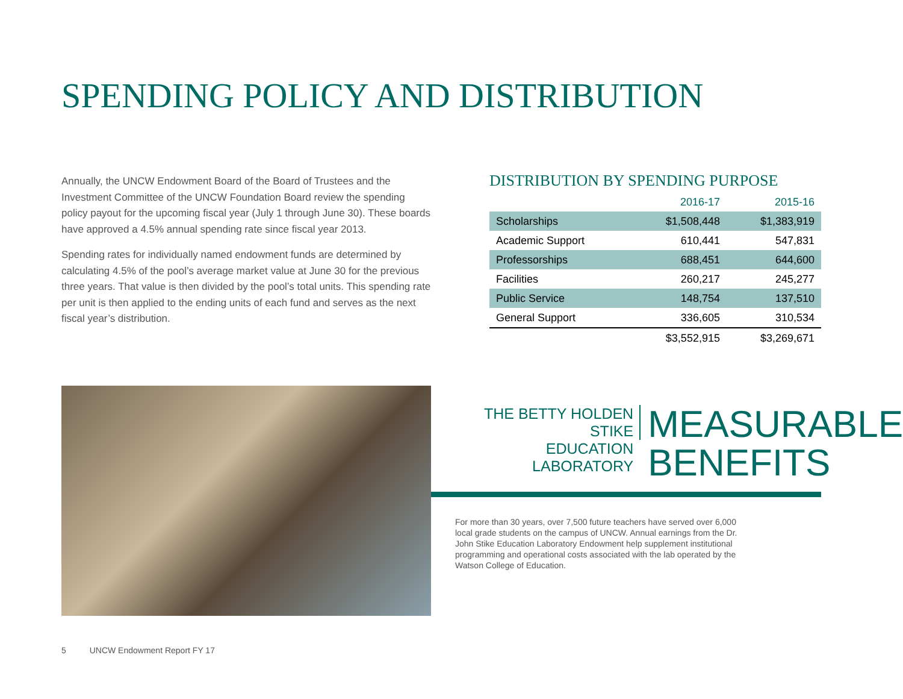SPENDING POLICY AND DISTRIBUTION
Annually, the UNCW Endowment Board of the Board of Trustees and the Investment Committee of the UNCW Foundation Board review the spending policy payout for the upcoming fiscal year (July 1 through June 30). These boards have approved a 4.5% annual spending rate since fiscal year 2013.
Spending rates for individually named endowment funds are determined by calculating 4.5% of the pool’s average market value at June 30 for the previous three years. That value is then divided by the pool’s total units. This spending rate per unit is then applied to the ending units of each fund and serves as the next fiscal year’s distribution.
DISTRIBUTION BY SPENDING PURPOSE
| | 2016-17 | 2015-16 |
| --- | --- | --- |
| Scholarships | $1,508,448 | $1,383,919 |
| Academic Support | 610,441 | 547,831 |
| Professorships | 688,451 | 644,600 |
| Facilities | 260,217 | 245,277 |
| Public Service | 148,754 | 137,510 |
| General Support | 336,605 | 310,534 |
| | $3,552,915 | $3,269,671 |
THE BETTY HOLDEN STIKE
EDUCATION LABORATORY
MEASURABLE
BENEFITS
For more than 30 years, over 7,500 future teachers have served over 6,000 local grade students on the campus of UNCW. Annual earnings from the Dr. John Stike Education Laboratory Endowment help supplement institutional programming and operational costs associated with the lab operated by the Watson College of Education.
5 UNCW Endowment Report FY 17